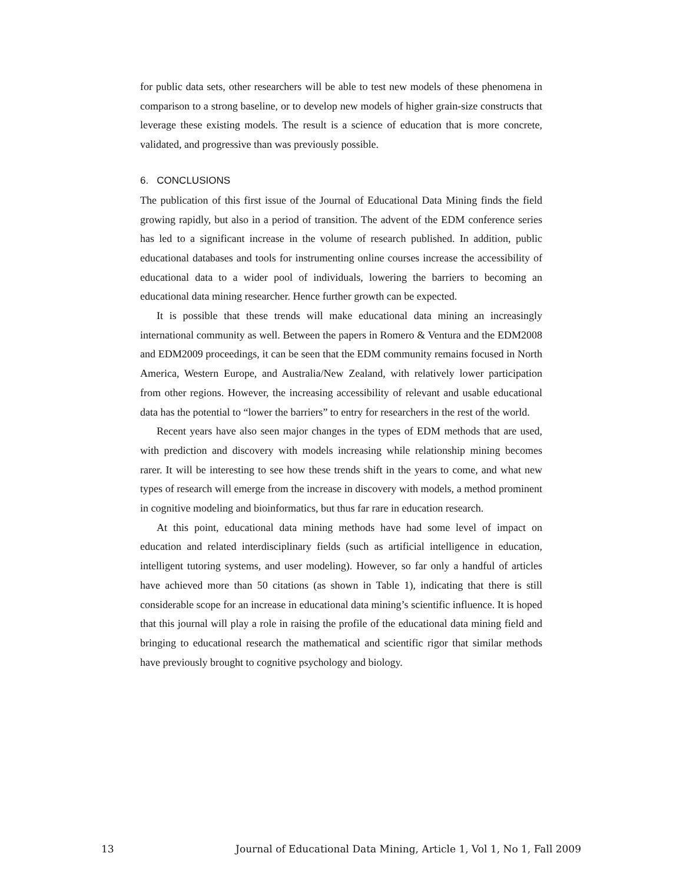for public data sets, other researchers will be able to test new models of these phenomena in comparison to a strong baseline, or to develop new models of higher grain-size constructs that leverage these existing models. The result is a science of education that is more concrete, validated, and progressive than was previously possible.
6. CONCLUSIONS
The publication of this first issue of the Journal of Educational Data Mining finds the field growing rapidly, but also in a period of transition. The advent of the EDM conference series has led to a significant increase in the volume of research published. In addition, public educational databases and tools for instrumenting online courses increase the accessibility of educational data to a wider pool of individuals, lowering the barriers to becoming an educational data mining researcher. Hence further growth can be expected.
It is possible that these trends will make educational data mining an increasingly international community as well. Between the papers in Romero & Ventura and the EDM2008 and EDM2009 proceedings, it can be seen that the EDM community remains focused in North America, Western Europe, and Australia/New Zealand, with relatively lower participation from other regions. However, the increasing accessibility of relevant and usable educational data has the potential to “lower the barriers” to entry for researchers in the rest of the world.
Recent years have also seen major changes in the types of EDM methods that are used, with prediction and discovery with models increasing while relationship mining becomes rarer. It will be interesting to see how these trends shift in the years to come, and what new types of research will emerge from the increase in discovery with models, a method prominent in cognitive modeling and bioinformatics, but thus far rare in education research.
At this point, educational data mining methods have had some level of impact on education and related interdisciplinary fields (such as artificial intelligence in education, intelligent tutoring systems, and user modeling). However, so far only a handful of articles have achieved more than 50 citations (as shown in Table 1), indicating that there is still considerable scope for an increase in educational data mining’s scientific influence. It is hoped that this journal will play a role in raising the profile of the educational data mining field and bringing to educational research the mathematical and scientific rigor that similar methods have previously brought to cognitive psychology and biology.
13 Journal of Educational Data Mining, Article 1, Vol 1, No 1, Fall 2009